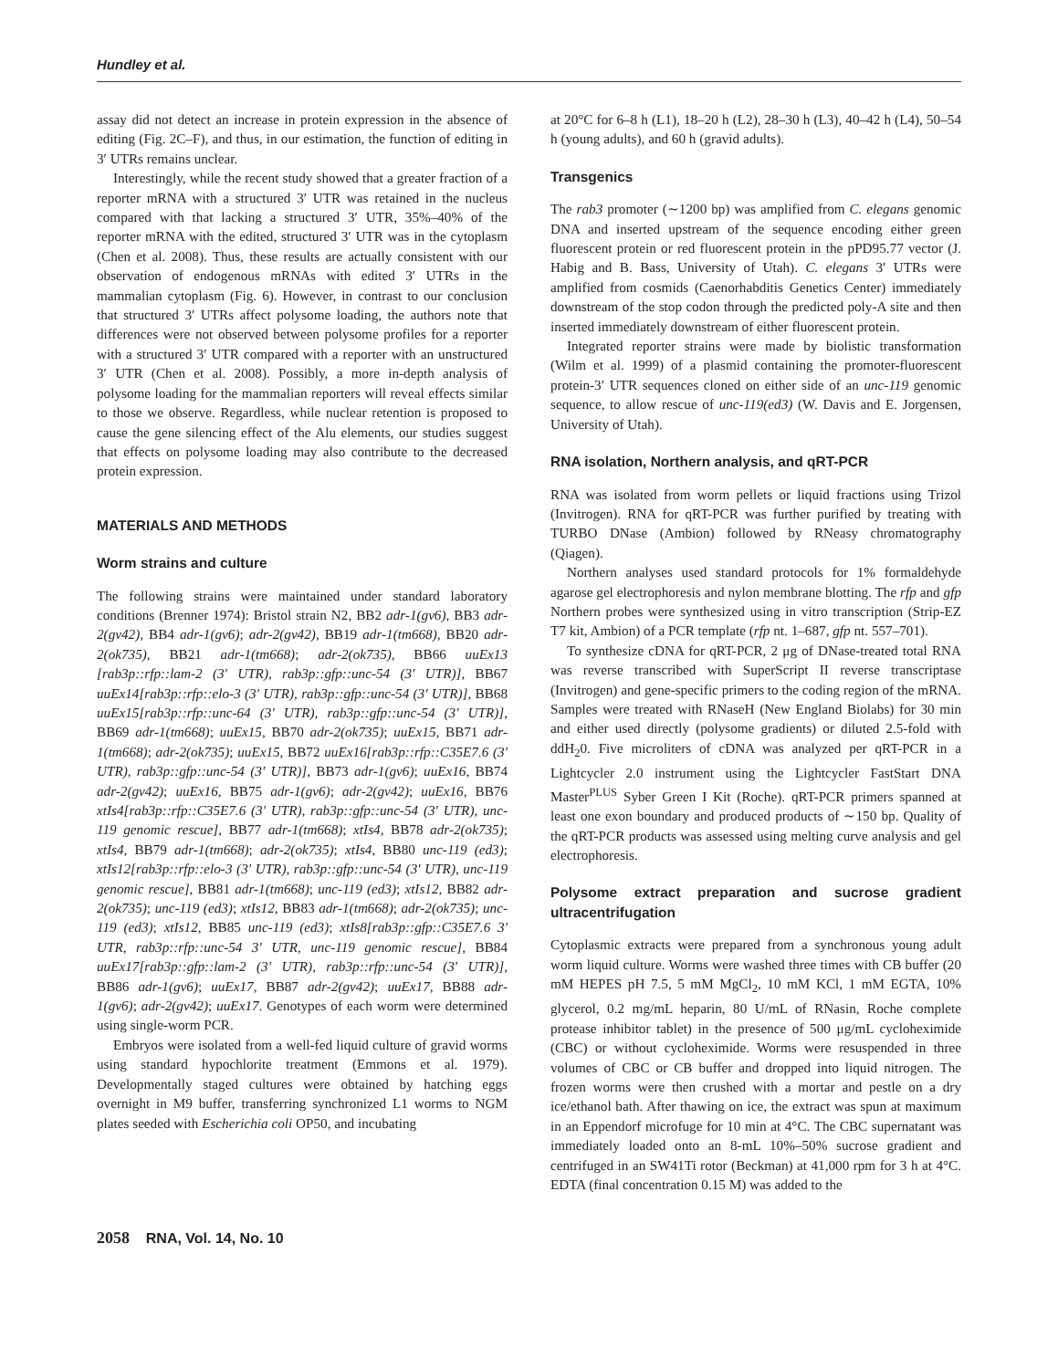Hundley et al.
assay did not detect an increase in protein expression in the absence of editing (Fig. 2C–F), and thus, in our estimation, the function of editing in 3′ UTRs remains unclear.
Interestingly, while the recent study showed that a greater fraction of a reporter mRNA with a structured 3′ UTR was retained in the nucleus compared with that lacking a structured 3′ UTR, 35%–40% of the reporter mRNA with the edited, structured 3′ UTR was in the cytoplasm (Chen et al. 2008). Thus, these results are actually consistent with our observation of endogenous mRNAs with edited 3′ UTRs in the mammalian cytoplasm (Fig. 6). However, in contrast to our conclusion that structured 3′ UTRs affect polysome loading, the authors note that differences were not observed between polysome profiles for a reporter with a structured 3′ UTR compared with a reporter with an unstructured 3′ UTR (Chen et al. 2008). Possibly, a more in-depth analysis of polysome loading for the mammalian reporters will reveal effects similar to those we observe. Regardless, while nuclear retention is proposed to cause the gene silencing effect of the Alu elements, our studies suggest that effects on polysome loading may also contribute to the decreased protein expression.
MATERIALS AND METHODS
Worm strains and culture
The following strains were maintained under standard laboratory conditions (Brenner 1974): Bristol strain N2, BB2 adr-1(gv6), BB3 adr-2(gv42), BB4 adr-1(gv6); adr-2(gv42), BB19 adr-1(tm668), BB20 adr-2(ok735), BB21 adr-1(tm668); adr-2(ok735), BB66 uuEx13 [rab3p::rfp::lam-2 (3′ UTR), rab3p::gfp::unc-54 (3′ UTR)], BB67 uuEx14[rab3p::rfp::elo-3 (3′ UTR), rab3p::gfp::unc-54 (3′ UTR)], BB68 uuEx15[rab3p::rfp::unc-64 (3′ UTR), rab3p::gfp::unc-54 (3′ UTR)], BB69 adr-1(tm668); uuEx15, BB70 adr-2(ok735); uuEx15, BB71 adr-1(tm668); adr-2(ok735); uuEx15, BB72 uuEx16[rab3p::rfp::C35E7.6 (3′ UTR), rab3p::gfp::unc-54 (3′ UTR)], BB73 adr-1(gv6); uuEx16, BB74 adr-2(gv42); uuEx16, BB75 adr-1(gv6); adr-2(gv42); uuEx16, BB76 xtIs4[rab3p::rfp::C35E7.6 (3′ UTR), rab3p::gfp::unc-54 (3′ UTR), unc-119 genomic rescue], BB77 adr-1(tm668); xtIs4, BB78 adr-2(ok735); xtIs4, BB79 adr-1(tm668); adr-2(ok735); xtIs4, BB80 unc-119 (ed3); xtIs12[rab3p::rfp::elo-3 (3′ UTR), rab3p::gfp::unc-54 (3′ UTR), unc-119 genomic rescue], BB81 adr-1(tm668); unc-119 (ed3); xtIs12, BB82 adr-2(ok735); unc-119 (ed3); xtIs12, BB83 adr-1(tm668); adr-2(ok735); unc-119 (ed3); xtIs12, BB85 unc-119 (ed3); xtIs8[rab3p::gfp::C35E7.6 3′ UTR, rab3p::rfp::unc-54 3′ UTR, unc-119 genomic rescue], BB84 uuEx17[rab3p::gfp::lam-2 (3′ UTR), rab3p::rfp::unc-54 (3′ UTR)], BB86 adr-1(gv6); uuEx17, BB87 adr-2(gv42); uuEx17, BB88 adr-1(gv6); adr-2(gv42); uuEx17. Genotypes of each worm were determined using single-worm PCR.
Embryos were isolated from a well-fed liquid culture of gravid worms using standard hypochlorite treatment (Emmons et al. 1979). Developmentally staged cultures were obtained by hatching eggs overnight in M9 buffer, transferring synchronized L1 worms to NGM plates seeded with Escherichia coli OP50, and incubating
at 20°C for 6–8 h (L1), 18–20 h (L2), 28–30 h (L3), 40–42 h (L4), 50–54 h (young adults), and 60 h (gravid adults).
Transgenics
The rab3 promoter (∼1200 bp) was amplified from C. elegans genomic DNA and inserted upstream of the sequence encoding either green fluorescent protein or red fluorescent protein in the pPD95.77 vector (J. Habig and B. Bass, University of Utah). C. elegans 3′ UTRs were amplified from cosmids (Caenorhabditis Genetics Center) immediately downstream of the stop codon through the predicted poly-A site and then inserted immediately downstream of either fluorescent protein.
Integrated reporter strains were made by biolistic transformation (Wilm et al. 1999) of a plasmid containing the promoter-fluorescent protein-3′ UTR sequences cloned on either side of an unc-119 genomic sequence, to allow rescue of unc-119(ed3) (W. Davis and E. Jorgensen, University of Utah).
RNA isolation, Northern analysis, and qRT-PCR
RNA was isolated from worm pellets or liquid fractions using Trizol (Invitrogen). RNA for qRT-PCR was further purified by treating with TURBO DNase (Ambion) followed by RNeasy chromatography (Qiagen).
Northern analyses used standard protocols for 1% formaldehyde agarose gel electrophoresis and nylon membrane blotting. The rfp and gfp Northern probes were synthesized using in vitro transcription (Strip-EZ T7 kit, Ambion) of a PCR template (rfp nt. 1–687, gfp nt. 557–701).
To synthesize cDNA for qRT-PCR, 2 μg of DNase-treated total RNA was reverse transcribed with SuperScript II reverse transcriptase (Invitrogen) and gene-specific primers to the coding region of the mRNA. Samples were treated with RNaseH (New England Biolabs) for 30 min and either used directly (polysome gradients) or diluted 2.5-fold with ddH<sub>2</sub>0. Five microliters of cDNA was analyzed per qRT-PCR in a Lightcycler 2.0 instrument using the Lightcycler FastStart DNA Master<sup>PLUS</sup> Syber Green I Kit (Roche). qRT-PCR primers spanned at least one exon boundary and produced products of ∼150 bp. Quality of the qRT-PCR products was assessed using melting curve analysis and gel electrophoresis.
Polysome extract preparation and sucrose gradient ultracentrifugation
Cytoplasmic extracts were prepared from a synchronous young adult worm liquid culture. Worms were washed three times with CB buffer (20 mM HEPES pH 7.5, 5 mM MgCl<sub>2</sub>, 10 mM KCl, 1 mM EGTA, 10% glycerol, 0.2 mg/mL heparin, 80 U/mL of RNasin, Roche complete protease inhibitor tablet) in the presence of 500 μg/mL cycloheximide (CBC) or without cycloheximide. Worms were resuspended in three volumes of CBC or CB buffer and dropped into liquid nitrogen. The frozen worms were then crushed with a mortar and pestle on a dry ice/ethanol bath. After thawing on ice, the extract was spun at maximum in an Eppendorf microfuge for 10 min at 4°C. The CBC supernatant was immediately loaded onto an 8-mL 10%–50% sucrose gradient and centrifuged in an SW41Ti rotor (Beckman) at 41,000 rpm for 3 h at 4°C. EDTA (final concentration 0.15 M) was added to the
2058 RNA, Vol. 14, No. 10